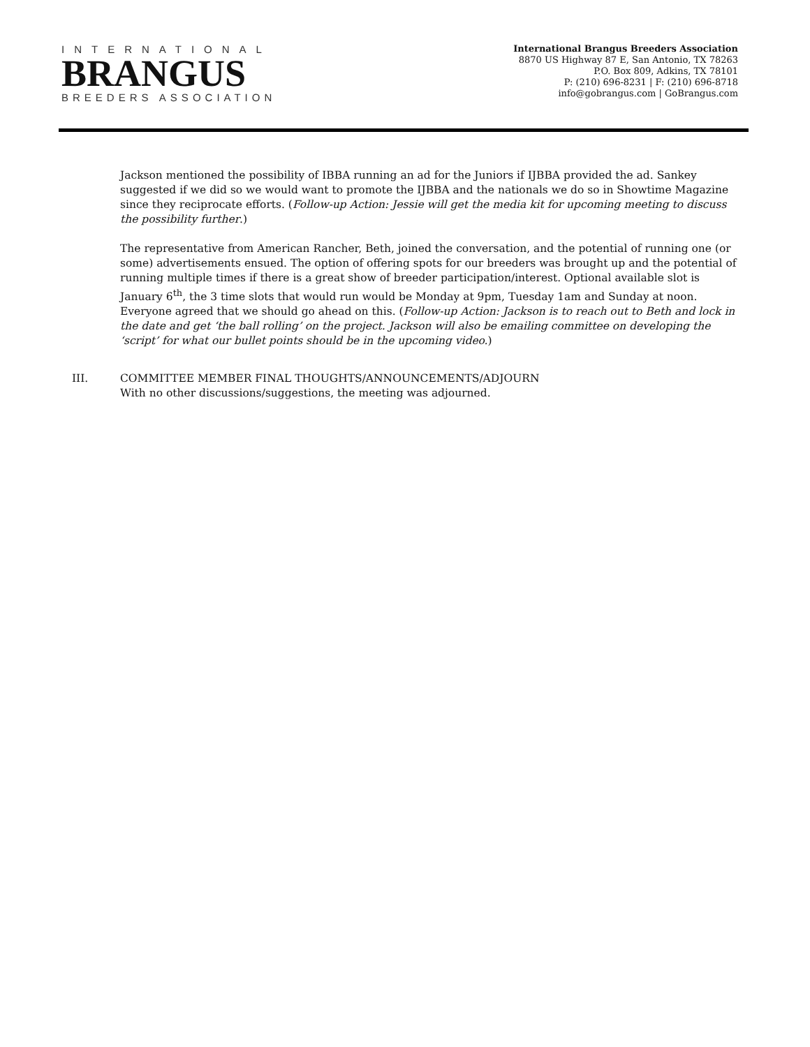INTERNATIONAL
BRANGUS
BREEDERS ASSOCIATION
International Brangus Breeders Association
8870 US Highway 87 E, San Antonio, TX 78263
P.O. Box 809, Adkins, TX 78101
P: (210) 696-8231 | F: (210) 696-8718
info@gobrangus.com | GoBrangus.com
Jackson mentioned the possibility of IBBA running an ad for the Juniors if IJBBA provided the ad. Sankey suggested if we did so we would want to promote the IJBBA and the nationals we do so in Showtime Magazine since they reciprocate efforts. (Follow-up Action: Jessie will get the media kit for upcoming meeting to discuss the possibility further.)
The representative from American Rancher, Beth, joined the conversation, and the potential of running one (or some) advertisements ensued. The option of offering spots for our breeders was brought up and the potential of running multiple times if there is a great show of breeder participation/interest. Optional available slot is January 6<sup>th</sup>, the 3 time slots that would run would be Monday at 9pm, Tuesday 1am and Sunday at noon. Everyone agreed that we should go ahead on this. (Follow-up Action: Jackson is to reach out to Beth and lock in the date and get ‘the ball rolling’ on the project. Jackson will also be emailing committee on developing the ‘script’ for what our bullet points should be in the upcoming video.)
III. COMMITTEE MEMBER FINAL THOUGHTS/ANNOUNCEMENTS/ADJOURN
With no other discussions/suggestions, the meeting was adjourned.